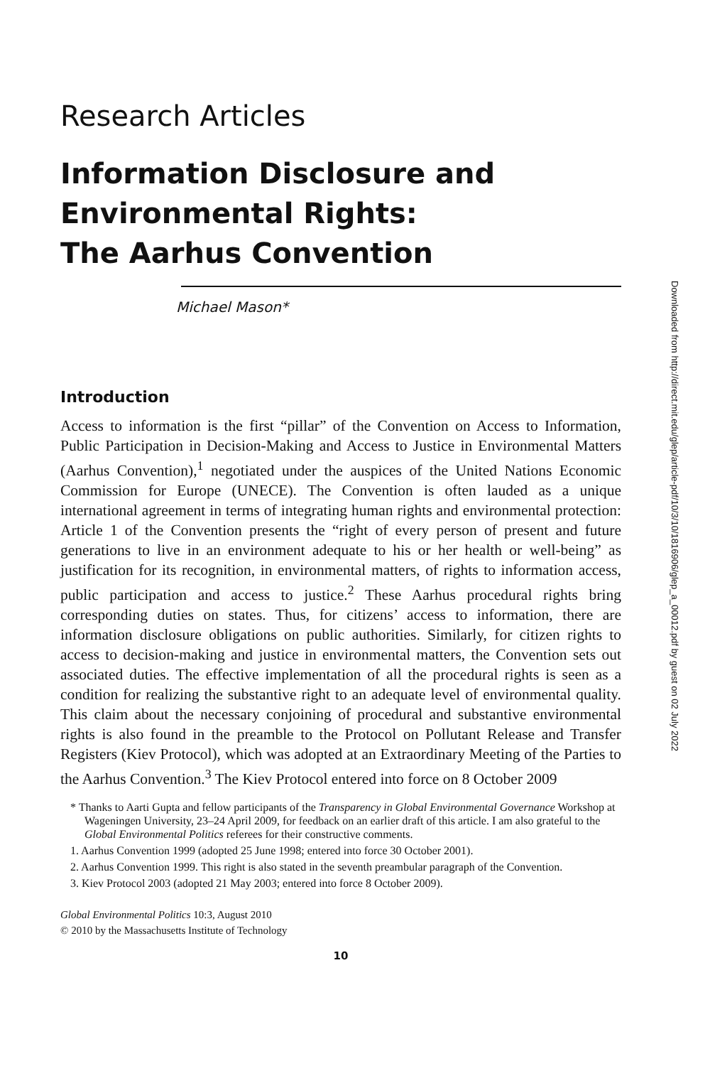Research Articles
Information Disclosure and
Environmental Rights:
The Aarhus Convention
Michael Mason*
Introduction
Access to information is the first “pillar” of the Convention on Access to Information, Public Participation in Decision-Making and Access to Justice in Environmental Matters (Aarhus Convention),<sup>1</sup> negotiated under the auspices of the United Nations Economic Commission for Europe (UNECE). The Convention is often lauded as a unique international agreement in terms of integrating human rights and environmental protection: Article 1 of the Convention presents the “right of every person of present and future generations to live in an environment adequate to his or her health or well-being” as justification for its recognition, in environmental matters, of rights to information access, public participation and access to justice.<sup>2</sup> These Aarhus procedural rights bring corresponding duties on states. Thus, for citizens’ access to information, there are information disclosure obligations on public authorities. Similarly, for citizen rights to access to decision-making and justice in environmental matters, the Convention sets out associated duties. The effective implementation of all the procedural rights is seen as a condition for realizing the substantive right to an adequate level of environmental quality. This claim about the necessary conjoining of procedural and substantive environmental rights is also found in the preamble to the Protocol on Pollutant Release and Transfer Registers (Kiev Protocol), which was adopted at an Extraordinary Meeting of the Parties to the Aarhus Convention.<sup>3</sup> The Kiev Protocol entered into force on 8 October 2009
* Thanks to Aarti Gupta and fellow participants of the Transparency in Global Environmental Governance Workshop at Wageningen University, 23–24 April 2009, for feedback on an earlier draft of this article. I am also grateful to the Global Environmental Politics referees for their constructive comments.
1. Aarhus Convention 1999 (adopted 25 June 1998; entered into force 30 October 2001).
2. Aarhus Convention 1999. This right is also stated in the seventh preambular paragraph of the Convention.
3. Kiev Protocol 2003 (adopted 21 May 2003; entered into force 8 October 2009).
Global Environmental Politics 10:3, August 2010
© 2010 by the Massachusetts Institute of Technology
10
Downloaded from http://direct.mit.edu/glep/article-pdf/10/3/10/1816906/glep_a_00012.pdf by guest on 02 July 2022